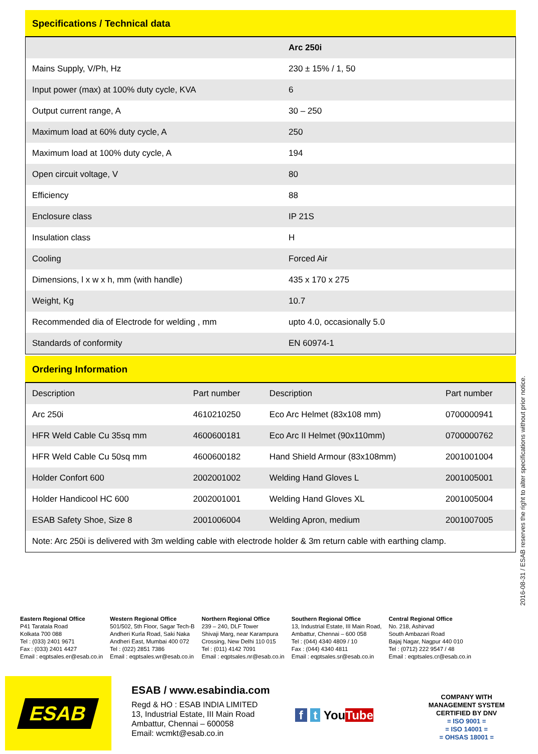Specifications / Technical data
| | Arc 250i |
| Mains Supply, V/Ph, Hz | 230 ± 15% / 1, 50 |
| Input power (max) at 100% duty cycle, KVA | 6 |
| Output current range, A | 30 – 250 |
| Maximum load at 60% duty cycle, A | 250 |
| Maximum load at 100% duty cycle, A | 194 |
| Open circuit voltage, V | 80 |
| Efficiency | 88 |
| Enclosure class | IP 21S |
| Insulation class | H |
| Cooling | Forced Air |
| Dimensions, l x w x h, mm (with handle) | 435 x 170 x 275 |
| Weight, Kg | 10.7 |
| Recommended dia of Electrode for welding , mm | upto 4.0, occasionally 5.0 |
| Standards of conformity | EN 60974-1 |
Ordering Information
| Description | Part number | Description | Part number |
| Arc 250i | 4610210250 | Eco Arc Helmet (83x108 mm) | 0700000941 |
| HFR Weld Cable Cu 35sq mm | 4600600181 | Eco Arc II Helmet (90x110mm) | 0700000762 |
| HFR Weld Cable Cu 50sq mm | 4600600182 | Hand Shield Armour (83x108mm) | 2001001004 |
| Holder Confort 600 | 2002001002 | Welding Hand Gloves L | 2001005001 |
| Holder Handicool HC 600 | 2002001001 | Welding Hand Gloves XL | 2001005004 |
| ESAB Safety Shoe, Size 8 | 2001006004 | Welding Apron, medium | 2001007005 |
| Note: Arc 250i is delivered with 3m welding cable with electrode holder & 3m return cable with earthing clamp. | | | |
2016-08-31 / ESAB reserves the right to alter specifications without prior notice.
Eastern Regional Office
P41 Taratala Road
Kolkata 700 088
Tel : (033) 2401 9671
Fax : (033) 2401 4427
Email : eqptsales.er@esab.co.in
Western Regional Office
501/502, 5th Floor, Sagar Tech-B
Andheri Kurla Road, Saki Naka
Andheri East, Mumbai 400 072
Tel : (022) 2851 7386
Email : eqptsales.wr@esab.co.in
Northern Regional Office
239 – 240, DLF Tower
Shivaji Marg, near Karampura
Crossing, New Delhi 110 015
Tel : (011) 4142 7091
Email : eqptsales.nr@esab.co.in
Southern Regional Office
13, Industrial Estate, III Main Road,
Ambattur, Chennai – 600 058
Tel : (044) 4340 4809 / 10
Fax : (044) 4340 4811
Email : eqptsales.sr@esab.co.in
Central Regional Office
No. 218, Ashirvad
South Ambazari Road
Bajaj Nagar, Nagpur 440 010
Tel : (0712) 222 9547 / 48
Email : eqptsales.cr@esab.co.in
ESAB
ESAB / www.esabindia.com
Regd & HO : ESAB INDIA LIMITED
13, Industrial Estate, III Main Road
Ambattur, Chennai – 600058
Email: wcmkt@esab.co.in
f t YouTube
COMPANY WITH
MANAGEMENT SYSTEM
CERTIFIED BY DNV
= ISO 9001 =
= ISO 14001 =
= OHSAS 18001 =